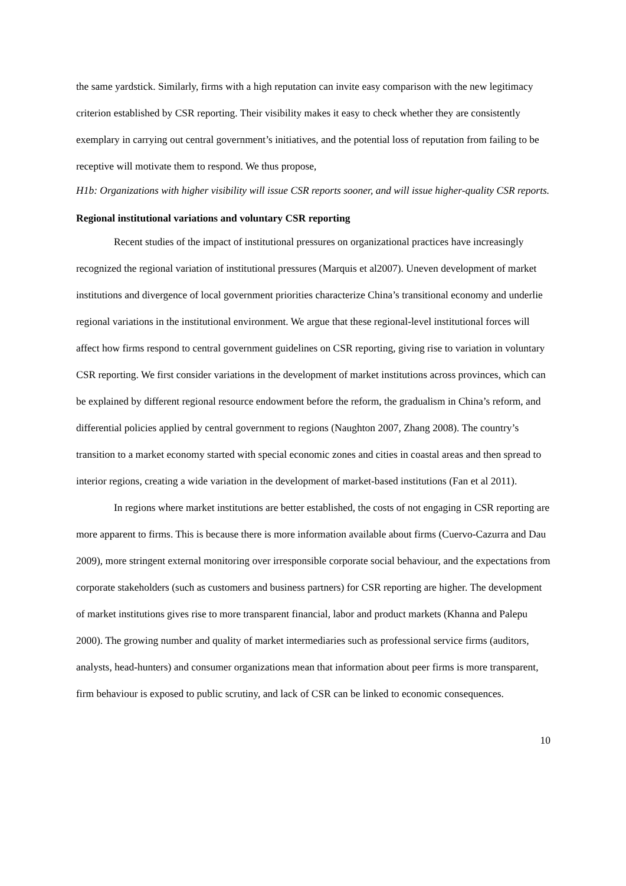the same yardstick. Similarly, firms with a high reputation can invite easy comparison with the new legitimacy criterion established by CSR reporting. Their visibility makes it easy to check whether they are consistently exemplary in carrying out central government’s initiatives, and the potential loss of reputation from failing to be receptive will motivate them to respond. We thus propose,
H1b: Organizations with higher visibility will issue CSR reports sooner, and will issue higher-quality CSR reports.
Regional institutional variations and voluntary CSR reporting
Recent studies of the impact of institutional pressures on organizational practices have increasingly recognized the regional variation of institutional pressures (Marquis et al2007). Uneven development of market institutions and divergence of local government priorities characterize China’s transitional economy and underlie regional variations in the institutional environment. We argue that these regional-level institutional forces will affect how firms respond to central government guidelines on CSR reporting, giving rise to variation in voluntary CSR reporting. We first consider variations in the development of market institutions across provinces, which can be explained by different regional resource endowment before the reform, the gradualism in China’s reform, and differential policies applied by central government to regions (Naughton 2007, Zhang 2008). The country’s transition to a market economy started with special economic zones and cities in coastal areas and then spread to interior regions, creating a wide variation in the development of market-based institutions (Fan et al 2011).
In regions where market institutions are better established, the costs of not engaging in CSR reporting are more apparent to firms. This is because there is more information available about firms (Cuervo-Cazurra and Dau 2009), more stringent external monitoring over irresponsible corporate social behaviour, and the expectations from corporate stakeholders (such as customers and business partners) for CSR reporting are higher. The development of market institutions gives rise to more transparent financial, labor and product markets (Khanna and Palepu 2000). The growing number and quality of market intermediaries such as professional service firms (auditors, analysts, head-hunters) and consumer organizations mean that information about peer firms is more transparent, firm behaviour is exposed to public scrutiny, and lack of CSR can be linked to economic consequences.
10